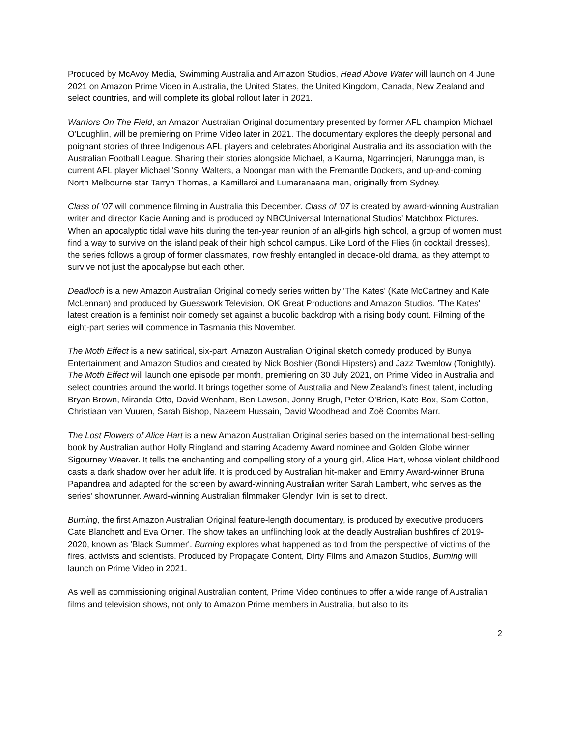Produced by McAvoy Media, Swimming Australia and Amazon Studios, Head Above Water will launch on 4 June 2021 on Amazon Prime Video in Australia, the United States, the United Kingdom, Canada, New Zealand and select countries, and will complete its global rollout later in 2021.
Warriors On The Field, an Amazon Australian Original documentary presented by former AFL champion Michael O'Loughlin, will be premiering on Prime Video later in 2021. The documentary explores the deeply personal and poignant stories of three Indigenous AFL players and celebrates Aboriginal Australia and its association with the Australian Football League. Sharing their stories alongside Michael, a Kaurna, Ngarrindjeri, Narungga man, is current AFL player Michael 'Sonny' Walters, a Noongar man with the Fremantle Dockers, and up-and-coming North Melbourne star Tarryn Thomas, a Kamillaroi and Lumaranaana man, originally from Sydney.
Class of '07 will commence filming in Australia this December. Class of '07 is created by award-winning Australian writer and director Kacie Anning and is produced by NBCUniversal International Studios' Matchbox Pictures. When an apocalyptic tidal wave hits during the ten-year reunion of an all-girls high school, a group of women must find a way to survive on the island peak of their high school campus. Like Lord of the Flies (in cocktail dresses), the series follows a group of former classmates, now freshly entangled in decade-old drama, as they attempt to survive not just the apocalypse but each other.
Deadloch is a new Amazon Australian Original comedy series written by 'The Kates' (Kate McCartney and Kate McLennan) and produced by Guesswork Television, OK Great Productions and Amazon Studios. 'The Kates' latest creation is a feminist noir comedy set against a bucolic backdrop with a rising body count. Filming of the eight-part series will commence in Tasmania this November.
The Moth Effect is a new satirical, six-part, Amazon Australian Original sketch comedy produced by Bunya Entertainment and Amazon Studios and created by Nick Boshier (Bondi Hipsters) and Jazz Twemlow (Tonightly). The Moth Effect will launch one episode per month, premiering on 30 July 2021, on Prime Video in Australia and select countries around the world. It brings together some of Australia and New Zealand's finest talent, including Bryan Brown, Miranda Otto, David Wenham, Ben Lawson, Jonny Brugh, Peter O'Brien, Kate Box, Sam Cotton, Christiaan van Vuuren, Sarah Bishop, Nazeem Hussain, David Woodhead and Zoë Coombs Marr.
The Lost Flowers of Alice Hart is a new Amazon Australian Original series based on the international best-selling book by Australian author Holly Ringland and starring Academy Award nominee and Golden Globe winner Sigourney Weaver. It tells the enchanting and compelling story of a young girl, Alice Hart, whose violent childhood casts a dark shadow over her adult life. It is produced by Australian hit-maker and Emmy Award-winner Bruna Papandrea and adapted for the screen by award-winning Australian writer Sarah Lambert, who serves as the series’ showrunner. Award-winning Australian filmmaker Glendyn Ivin is set to direct.
Burning, the first Amazon Australian Original feature-length documentary, is produced by executive producers Cate Blanchett and Eva Orner. The show takes an unflinching look at the deadly Australian bushfires of 2019-2020, known as 'Black Summer'. Burning explores what happened as told from the perspective of victims of the fires, activists and scientists. Produced by Propagate Content, Dirty Films and Amazon Studios, Burning will launch on Prime Video in 2021.
As well as commissioning original Australian content, Prime Video continues to offer a wide range of Australian films and television shows, not only to Amazon Prime members in Australia, but also to its
2